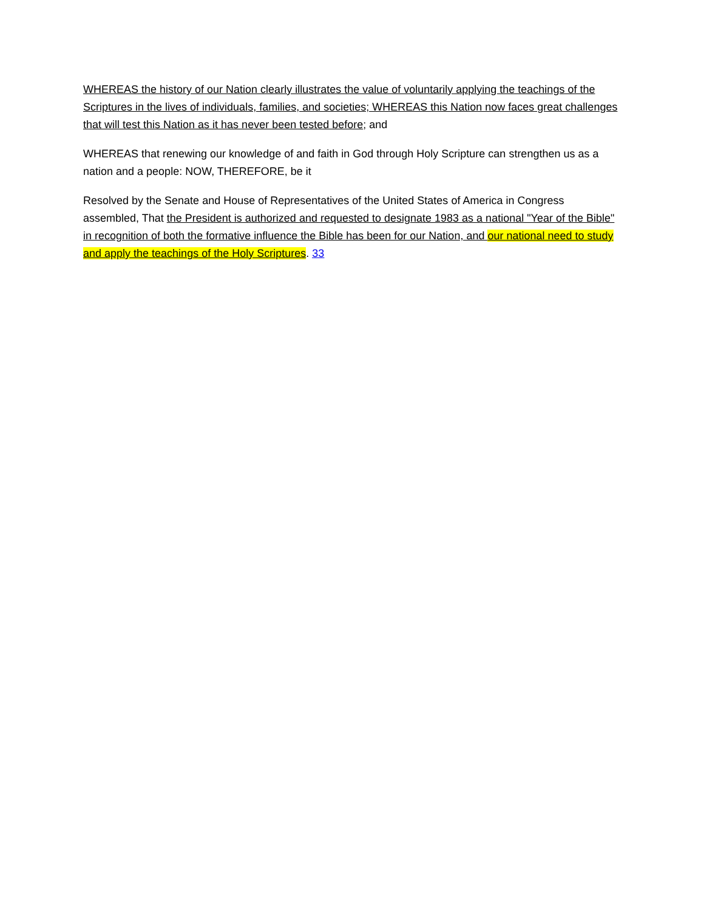WHEREAS the history of our Nation clearly illustrates the value of voluntarily applying the teachings of the Scriptures in the lives of individuals, families, and societies; WHEREAS this Nation now faces great challenges that will test this Nation as it has never been tested before; and
WHEREAS that renewing our knowledge of and faith in God through Holy Scripture can strengthen us as a nation and a people: NOW, THEREFORE, be it
Resolved by the Senate and House of Representatives of the United States of America in Congress assembled, That the President is authorized and requested to designate 1983 as a national "Year of the Bible" in recognition of both the formative influence the Bible has been for our Nation, and our national need to study and apply the teachings of the Holy Scriptures. 33